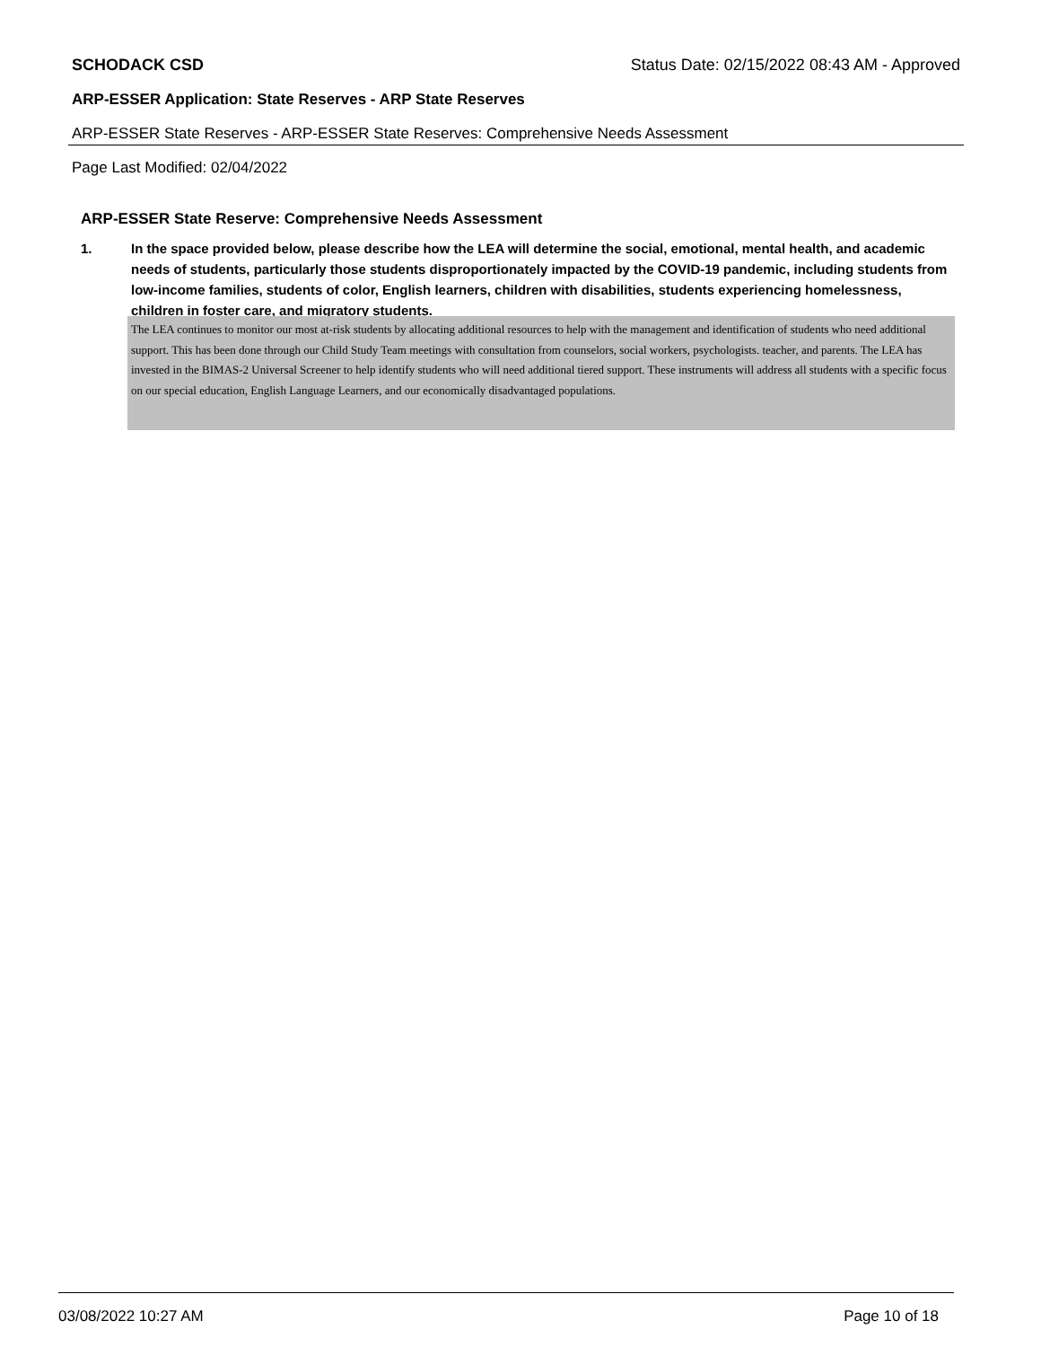SCHODACK CSD Status Date: 02/15/2022 08:43 AM - Approved
ARP-ESSER Application: State Reserves - ARP State Reserves
ARP-ESSER State Reserves - ARP-ESSER State Reserves: Comprehensive Needs Assessment
Page Last Modified: 02/04/2022
ARP-ESSER State Reserve: Comprehensive Needs Assessment
1. In the space provided below, please describe how the LEA will determine the social, emotional, mental health, and academic needs of students, particularly those students disproportionately impacted by the COVID-19 pandemic, including students from low-income families, students of color, English learners, children with disabilities, students experiencing homelessness, children in foster care, and migratory students.
The LEA continues to monitor our most at-risk students by allocating additional resources to help with the management and identification of students who need additional support. This has been done through our Child Study Team meetings with consultation from counselors, social workers, psychologists. teacher, and parents. The LEA has invested in the BIMAS-2 Universal Screener to help identify students who will need additional tiered support. These instruments will address all students with a specific focus on our special education, English Language Learners, and our economically disadvantaged populations.
03/08/2022 10:27 AM Page 10 of 18